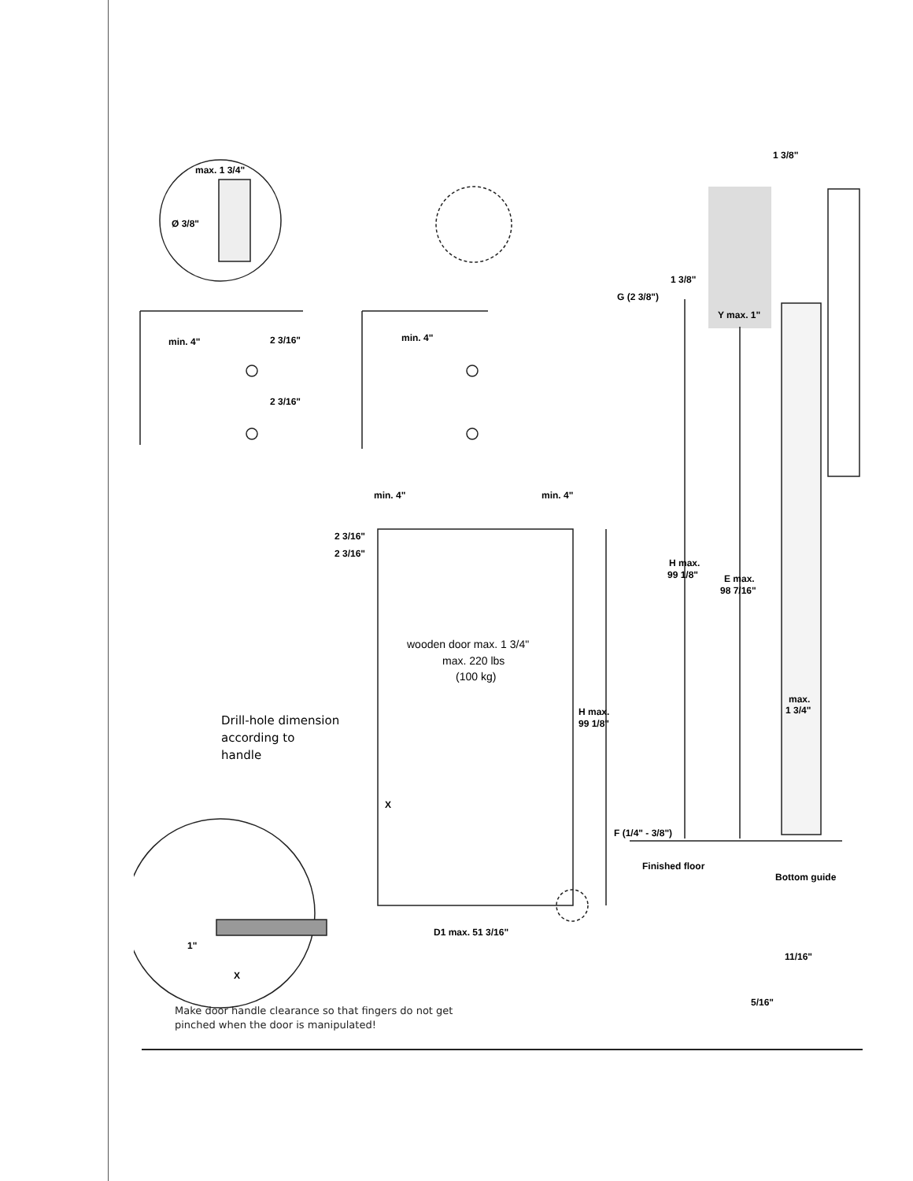max. 1 3/4"
Ø 3/8"
min. 4"
2 3/16"
2 3/16"
min. 4"
min. 4"
min. 4"
2 3/16"
2 3/16"
1 3/8"
1 3/8"
G (2 3/8")
Y max. 1"
H max.
99 1/8"
E max.
98 7/16"
wooden door max. 1 3/4"
max. 220 lbs
(100 kg)
H max.
99 1/8"
max.
1 3/4"
Drill-hole dimension
according to
handle
X
F (1/4" - 3/8")
Finished floor
Bottom guide
D1 max. 51 3/16"
1"
X
11/16"
5/16"
Make door handle clearance so that fingers do not get pinched when the door is manipulated!